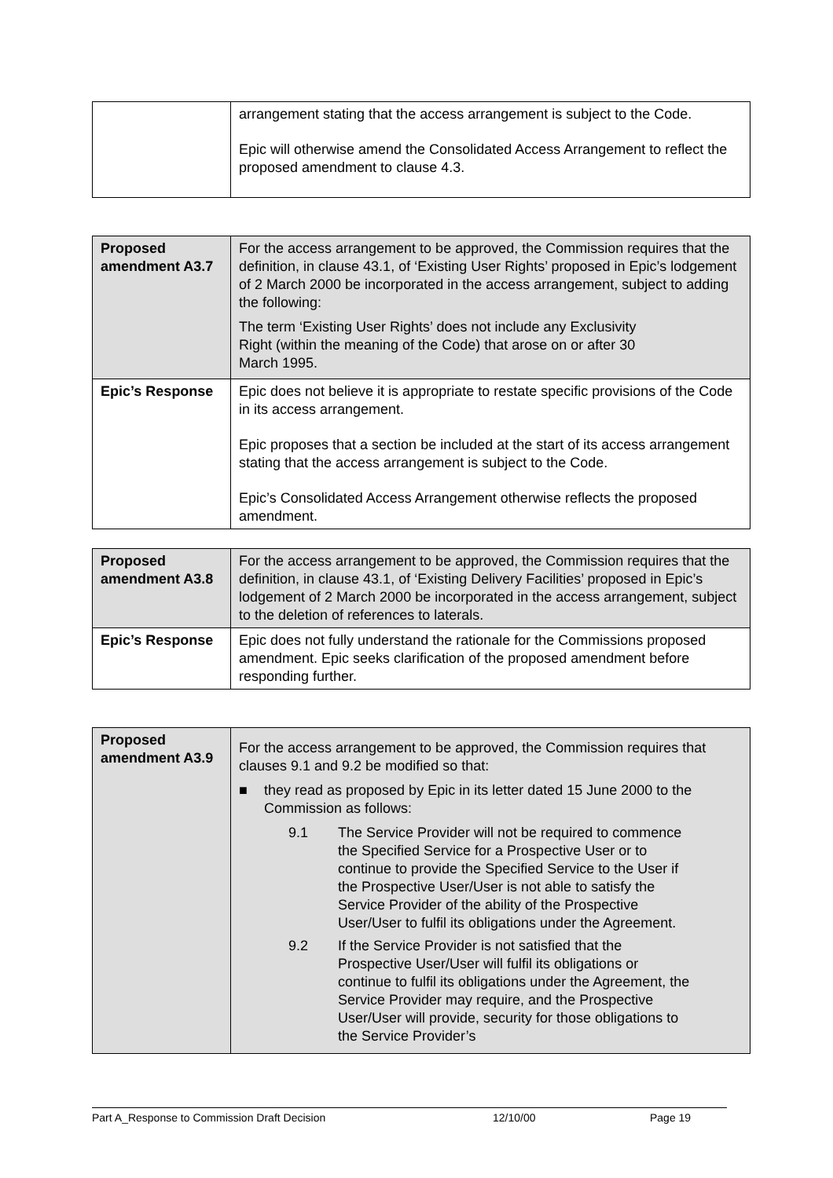| | arrangement stating that the access arrangement is subject to the Code. Epic will otherwise amend the Consolidated Access Arrangement to reflect the proposed amendment to clause 4.3. |
| Proposed amendment A3.7 | For the access arrangement to be approved, the Commission requires that the definition, in clause 43.1, of ‘Existing User Rights’ proposed in Epic’s lodgement of 2 March 2000 be incorporated in the access arrangement, subject to adding the following: The term ‘Existing User Rights’ does not include any Exclusivity Right (within the meaning of the Code) that arose on or after 30 March 1995. |
| Epic’s Response | Epic does not believe it is appropriate to restate specific provisions of the Code in its access arrangement. Epic proposes that a section be included at the start of its access arrangement stating that the access arrangement is subject to the Code. Epic’s Consolidated Access Arrangement otherwise reflects the proposed amendment. |
| Proposed amendment A3.8 | For the access arrangement to be approved, the Commission requires that the definition, in clause 43.1, of ‘Existing Delivery Facilities’ proposed in Epic’s lodgement of 2 March 2000 be incorporated in the access arrangement, subject to the deletion of references to laterals. |
| Epic’s Response | Epic does not fully understand the rationale for the Commissions proposed amendment. Epic seeks clarification of the proposed amendment before responding further. |
| Proposed amendment A3.9 | For the access arrangement to be approved, the Commission requires that clauses 9.1 and 9.2 be modified so that: ■ they read as proposed by Epic in its letter dated 15 June 2000 to the Commission as follows: 9.1 The Service Provider will not be required to commence the Specified Service for a Prospective User or to continue to provide the Specified Service to the User if the Prospective User/User is not able to satisfy the Service Provider of the ability of the Prospective User/User to fulfil its obligations under the Agreement. 9.2 If the Service Provider is not satisfied that the Prospective User/User will fulfil its obligations or continue to fulfil its obligations under the Agreement, the Service Provider may require, and the Prospective User/User will provide, security for those obligations to the Service Provider’s |
Part A_Response to Commission Draft Decision 12/10/00 Page 19